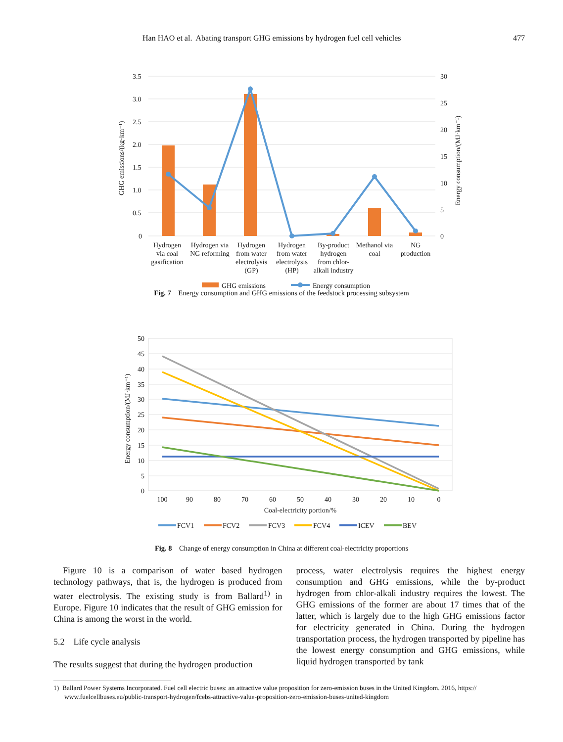Han HAO et al. Abating transport GHG emissions by hydrogen fuel cell vehicles 477
3.5
3.0
2.5
2.0
1.5
1.0
0.5
0
30
25
20
15
10
5
0
GHG emissions/(kg·km⁻¹)
Energy consumption/(MJ·km⁻¹)
Hydrogen
via coal
gasification
Hydrogen via
NG reforming
Hydrogen
from water
electrolysis
(GP)
Hydrogen
from water
electrolysis
(HP)
By-product
hydrogen
from chlor-
alkali industry
Methanol via
coal
NG
production
GHG emissions
Energy consumption
Fig. 7 Energy consumption and GHG emissions of the feedstock processing subsystem
50
45
40
35
30
25
20
15
10
5
0
Energy consumption/(MJ·km⁻¹)
100
90
80
70
60
50
40
30
20
10
0
Coal-electricity portion/%
FCV1
FCV2
FCV3
FCV4
ICEV
BEV
Fig. 8 Change of energy consumption in China at different coal-electricity proportions
Figure 10 is a comparison of water based hydrogen technology pathways, that is, the hydrogen is produced from water electrolysis. The existing study is from Ballard<sup>1)</sup> in Europe. Figure 10 indicates that the result of GHG emission for China is among the worst in the world.
5.2 Life cycle analysis
The results suggest that during the hydrogen production
process, water electrolysis requires the highest energy consumption and GHG emissions, while the by-product hydrogen from chlor-alkali industry requires the lowest. The GHG emissions of the former are about 17 times that of the latter, which is largely due to the high GHG emissions factor for electricity generated in China. During the hydrogen transportation process, the hydrogen transported by pipeline has the lowest energy consumption and GHG emissions, while liquid hydrogen transported by tank
1) Ballard Power Systems Incorporated. Fuel cell electric buses: an attractive value proposition for zero-emission buses in the United Kingdom. 2016, https://
www.fuelcellbuses.eu/public-transport-hydrogen/fcebs-attractive-value-proposition-zero-emission-buses-united-kingdom